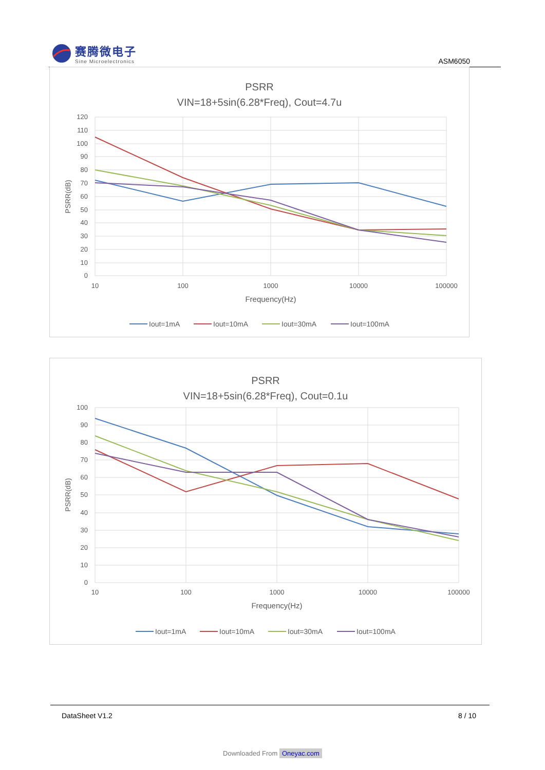赛腾微电子
Sine Microelectronics
ASM6050
PSRR
VIN=18+5sin(6.28*Freq), Cout=4.7u
120
110
100
90
80
70
60
50
40
30
20
10
0
10
100
1000
10000
100000
Frequency(Hz)
PSRR(dB)
Iout=1mA
Iout=10mA
Iout=30mA
Iout=100mA
PSRR
VIN=18+5sin(6.28*Freq), Cout=0.1u
100
90
80
70
60
50
40
30
20
10
0
10
100
1000
10000
100000
Frequency(Hz)
PSRR(dB)
Iout=1mA
Iout=10mA
Iout=30mA
Iout=100mA
DataSheet V1.2 8 / 10
Downloaded From Oneyac.com